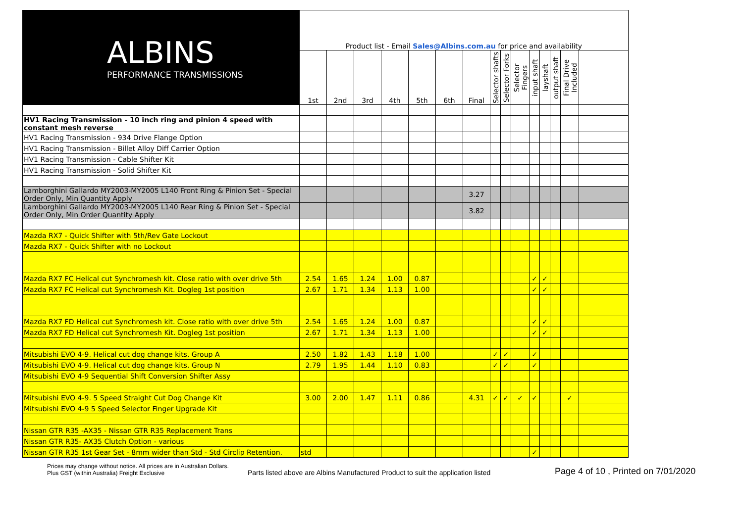| ALBINS PERFORMANCE TRANSMISSIONS | Product list - Email Sales@Albins.com.au for price and availability | | | | | | | | | | | | | | |
| | 1st | 2nd | 3rd | 4th | 5th | 6th | Final | Selector shafts | Selector Forks | Selector Fingers | input shaft | layshaft | output shaft | Final Drive Included | |
| HV1 Racing Transmission - 10 inch ring and pinion 4 speed with constant mesh reverse | | | | | | | | | | | | | | | |
| HV1 Racing Transmission - 934 Drive Flange Option | | | | | | | | | | | | | | | |
| HV1 Racing Transmission - Billet Alloy Diff Carrier Option | | | | | | | | | | | | | | | |
| HV1 Racing Transmission - Cable Shifter Kit | | | | | | | | | | | | | | | |
| HV1 Racing Transmission - Solid Shifter Kit | | | | | | | | | | | | | | | |
| Lamborghini Gallardo MY2003-MY2005 L140 Front Ring & Pinion Set - Special Order Only, Min Quantity Apply | | | | | | | 3.27 | | | | | | | | |
| Lamborghini Gallardo MY2003-MY2005 L140 Rear Ring & Pinion Set - Special Order Only, Min Order Quantity Apply | | | | | | | 3.82 | | | | | | | | |
| Mazda RX7 - Quick Shifter with 5th/Rev Gate Lockout | | | | | | | | | | | | | | | |
| Mazda RX7 - Quick Shifter with no Lockout | | | | | | | | | | | | | | | |
| Mazda RX7 FC Helical cut Synchromesh kit. Close ratio with over drive 5th | 2.54 | 1.65 | 1.24 | 1.00 | 0.87 | | | | | | ✓ | ✓ | | | |
| Mazda RX7 FC Helical cut Synchromesh Kit. Dogleg 1st position | 2.67 | 1.71 | 1.34 | 1.13 | 1.00 | | | | | | ✓ | ✓ | | | |
| Mazda RX7 FD Helical cut Synchromesh kit. Close ratio with over drive 5th | 2.54 | 1.65 | 1.24 | 1.00 | 0.87 | | | | | | ✓ | ✓ | | | |
| Mazda RX7 FD Helical cut Synchromesh Kit. Dogleg 1st position | 2.67 | 1.71 | 1.34 | 1.13 | 1.00 | | | | | | ✓ | ✓ | | | |
| Mitsubishi EVO 4-9. Helical cut dog change kits. Group A | 2.50 | 1.82 | 1.43 | 1.18 | 1.00 | | | ✓ | ✓ | | ✓ | | | | |
| Mitsubishi EVO 4-9. Helical cut dog change kits. Group N | 2.79 | 1.95 | 1.44 | 1.10 | 0.83 | | | ✓ | ✓ | | ✓ | | | | |
| Mitsubishi EVO 4-9 Sequential Shift Conversion Shifter Assy | | | | | | | | | | | | | | | |
| Mitsubishi EVO 4-9. 5 Speed Straight Cut Dog Change Kit | 3.00 | 2.00 | 1.47 | 1.11 | 0.86 | | 4.31 | ✓ | ✓ | ✓ | ✓ | | | ✓ | |
| Mitsubishi EVO 4-9 5 Speed Selector Finger Upgrade Kit | | | | | | | | | | | | | | | |
| Nissan GTR R35 -AX35 - Nissan GTR R35 Replacement Trans | | | | | | | | | | | | | | | |
| Nissan GTR R35- AX35 Clutch Option - various | | | | | | | | | | | | | | | |
| Nissan GTR R35 1st Gear Set - 8mm wider than Std - Std Circlip Retention. | std | | | | | | | | | | ✓ | | | | |
Prices may change without notice. All prices are in Australian Dollars.
Plus GST (within Australia) Freight Exclusive
Parts listed above are Albins Manufactured Product to suit the application listed
Page 4 of 10 , Printed on 7/01/2020